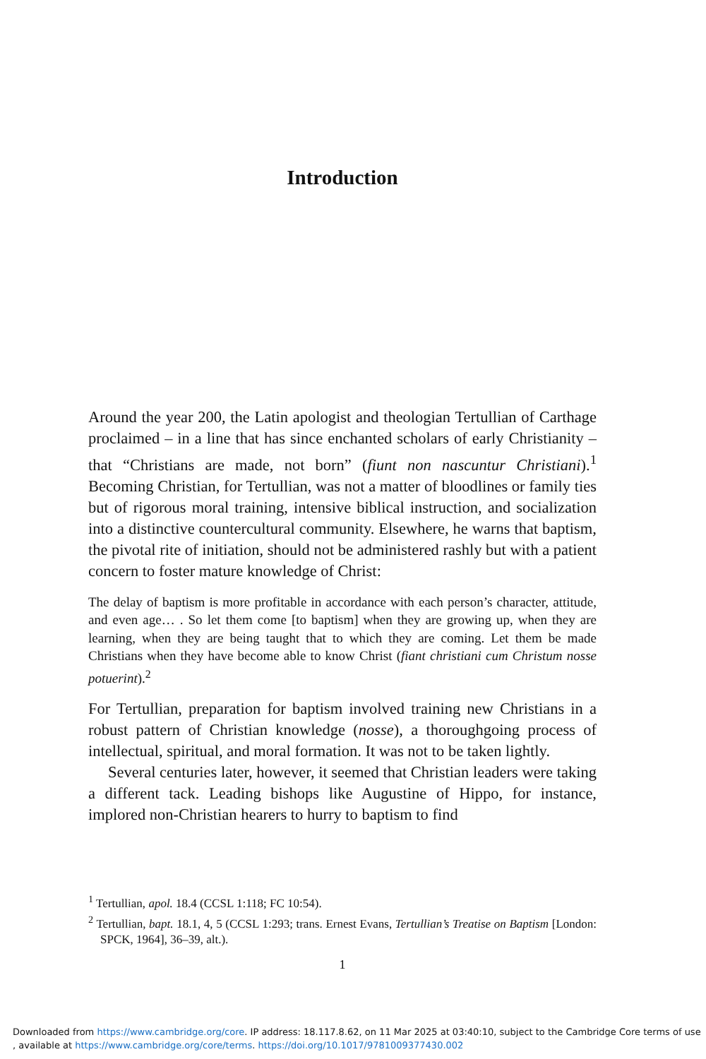Introduction
Around the year 200, the Latin apologist and theologian Tertullian of Carthage proclaimed – in a line that has since enchanted scholars of early Christianity – that “Christians are made, not born” (fiunt non nascuntur Christiani).<sup>1</sup> Becoming Christian, for Tertullian, was not a matter of bloodlines or family ties but of rigorous moral training, intensive biblical instruction, and socialization into a distinctive countercultural community. Elsewhere, he warns that baptism, the pivotal rite of initiation, should not be administered rashly but with a patient concern to foster mature knowledge of Christ:
The delay of baptism is more profitable in accordance with each person’s character, attitude, and even age… . So let them come [to baptism] when they are growing up, when they are learning, when they are being taught that to which they are coming. Let them be made Christians when they have become able to know Christ (fiant christiani cum Christum nosse potuerint).<sup>2</sup>
For Tertullian, preparation for baptism involved training new Christians in a robust pattern of Christian knowledge (nosse), a thoroughgoing process of intellectual, spiritual, and moral formation. It was not to be taken lightly.
Several centuries later, however, it seemed that Christian leaders were taking a different tack. Leading bishops like Augustine of Hippo, for instance, implored non-Christian hearers to hurry to baptism to find
<sup>1</sup> Tertullian, apol. 18.4 (CCSL 1:118; FC 10:54).
<sup>2</sup> Tertullian, bapt. 18.1, 4, 5 (CCSL 1:293; trans. Ernest Evans, Tertullian’s Treatise on Baptism [London: SPCK, 1964], 36–39, alt.).
1
Downloaded from https://www.cambridge.org/core. IP address: 18.117.8.62, on 11 Mar 2025 at 03:40:10, subject to the Cambridge Core terms of use
, available at https://www.cambridge.org/core/terms. https://doi.org/10.1017/9781009377430.002